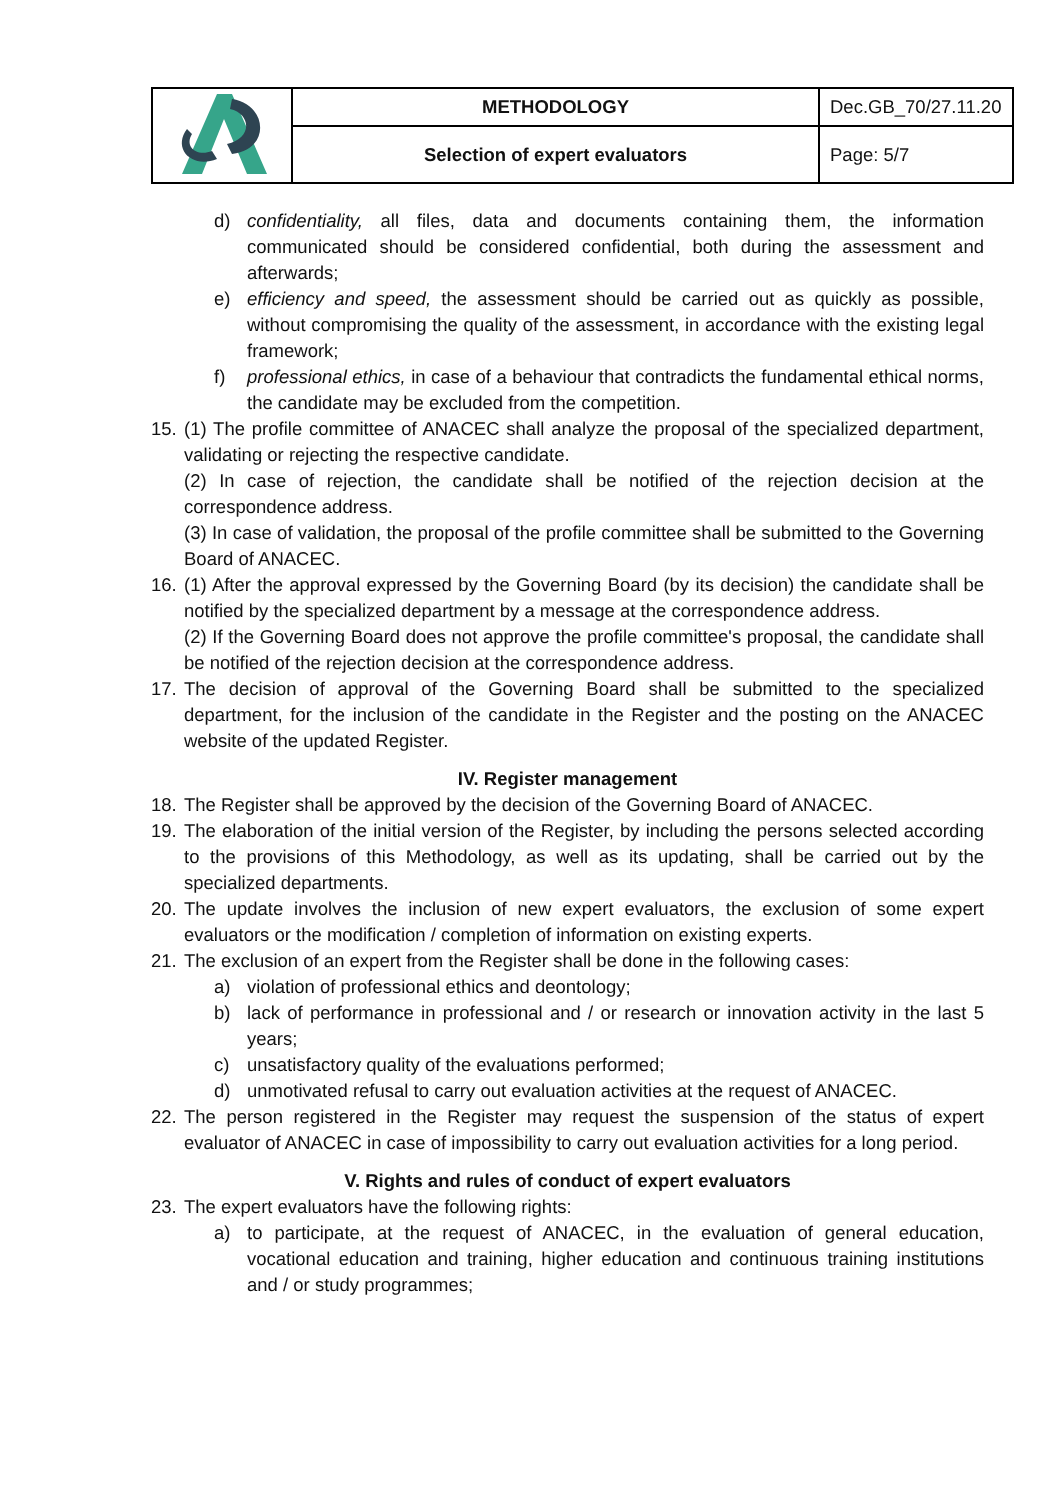| | METHODOLOGY | Dec.GB_70/27.11.20 |
| | Selection of expert evaluators | Page: 5/7 |
d) confidentiality, all files, data and documents containing them, the information communicated should be considered confidential, both during the assessment and afterwards;
e) efficiency and speed, the assessment should be carried out as quickly as possible, without compromising the quality of the assessment, in accordance with the existing legal framework;
f) professional ethics, in case of a behaviour that contradicts the fundamental ethical norms, the candidate may be excluded from the competition.
15.
(1) The profile committee of ANACEC shall analyze the proposal of the specialized department, validating or rejecting the respective candidate.
(2) In case of rejection, the candidate shall be notified of the rejection decision at the correspondence address.
(3) In case of validation, the proposal of the profile committee shall be submitted to the Governing Board of ANACEC.
16.
(1) After the approval expressed by the Governing Board (by its decision) the candidate shall be notified by the specialized department by a message at the correspondence address.
(2) If the Governing Board does not approve the profile committee's proposal, the candidate shall be notified of the rejection decision at the correspondence address.
17. The decision of approval of the Governing Board shall be submitted to the specialized department, for the inclusion of the candidate in the Register and the posting on the ANACEC website of the updated Register.
IV. Register management
18. The Register shall be approved by the decision of the Governing Board of ANACEC.
19. The elaboration of the initial version of the Register, by including the persons selected according to the provisions of this Methodology, as well as its updating, shall be carried out by the specialized departments.
20. The update involves the inclusion of new expert evaluators, the exclusion of some expert evaluators or the modification / completion of information on existing experts.
21. The exclusion of an expert from the Register shall be done in the following cases:
a) violation of professional ethics and deontology;
b) lack of performance in professional and / or research or innovation activity in the last 5 years;
c) unsatisfactory quality of the evaluations performed;
d) unmotivated refusal to carry out evaluation activities at the request of ANACEC.
22. The person registered in the Register may request the suspension of the status of expert evaluator of ANACEC in case of impossibility to carry out evaluation activities for a long period.
V. Rights and rules of conduct of expert evaluators
23. The expert evaluators have the following rights:
a) to participate, at the request of ANACEC, in the evaluation of general education, vocational education and training, higher education and continuous training institutions and / or study programmes;